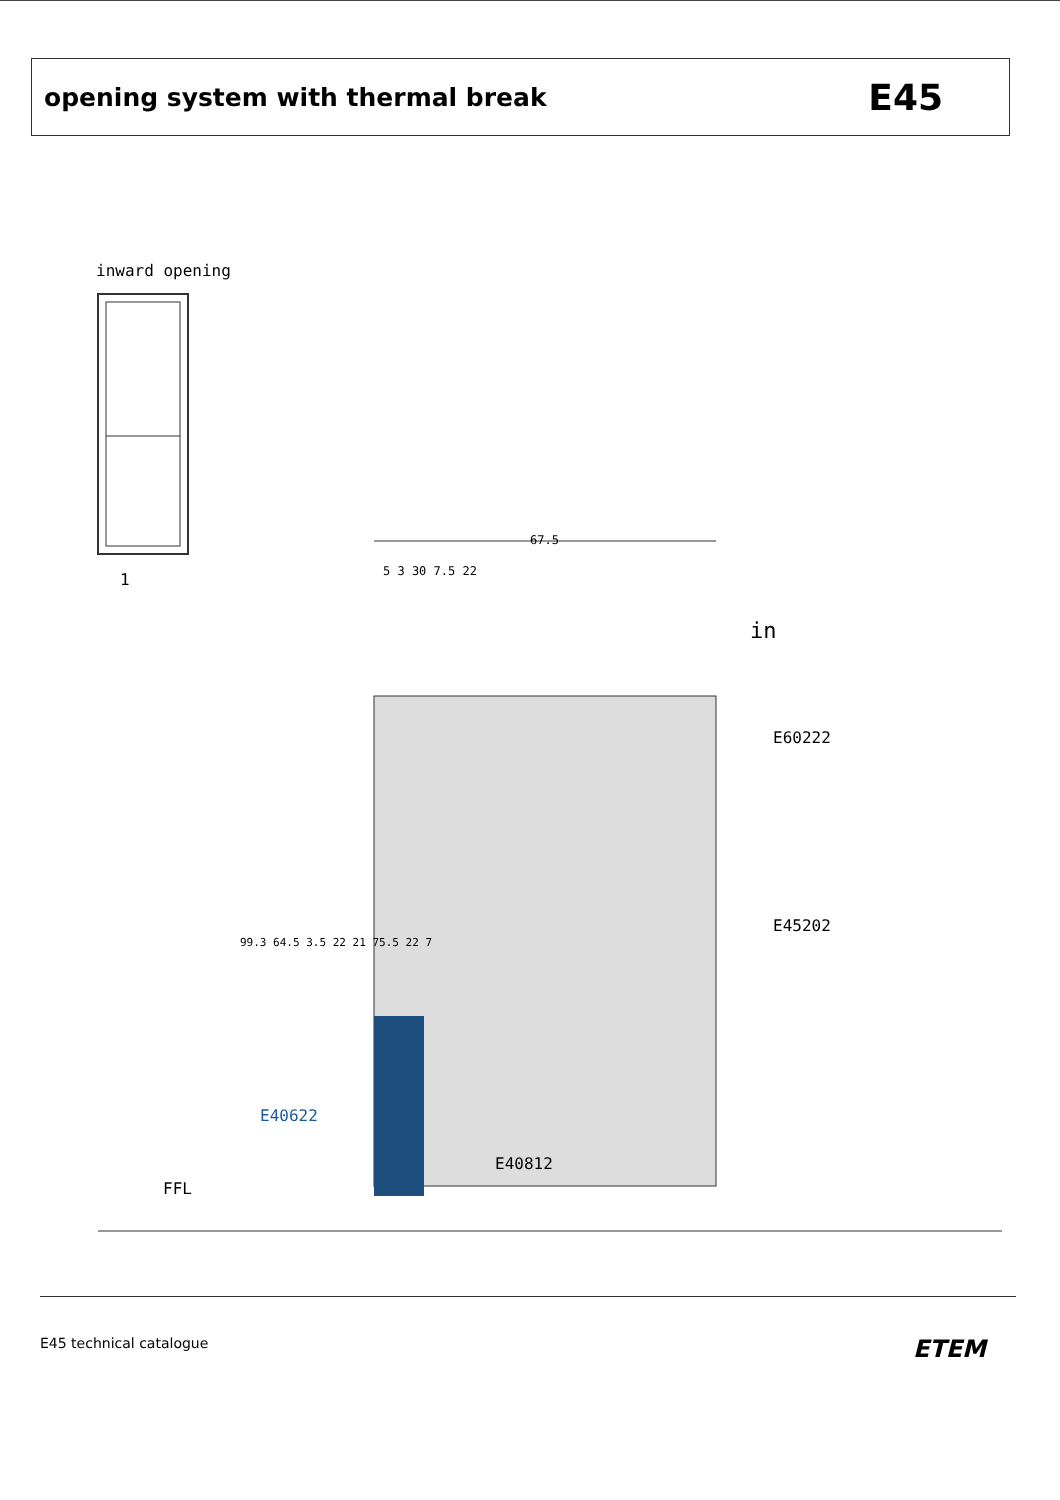opening system with thermal break
E45
inward opening
1
67.5
5 3 30 7.5 22
in
E60222
E45202
E40622
E40812
FFL
99.3 64.5 3.5 22 21 75.5 22 7
E45 technical catalogue ETEM